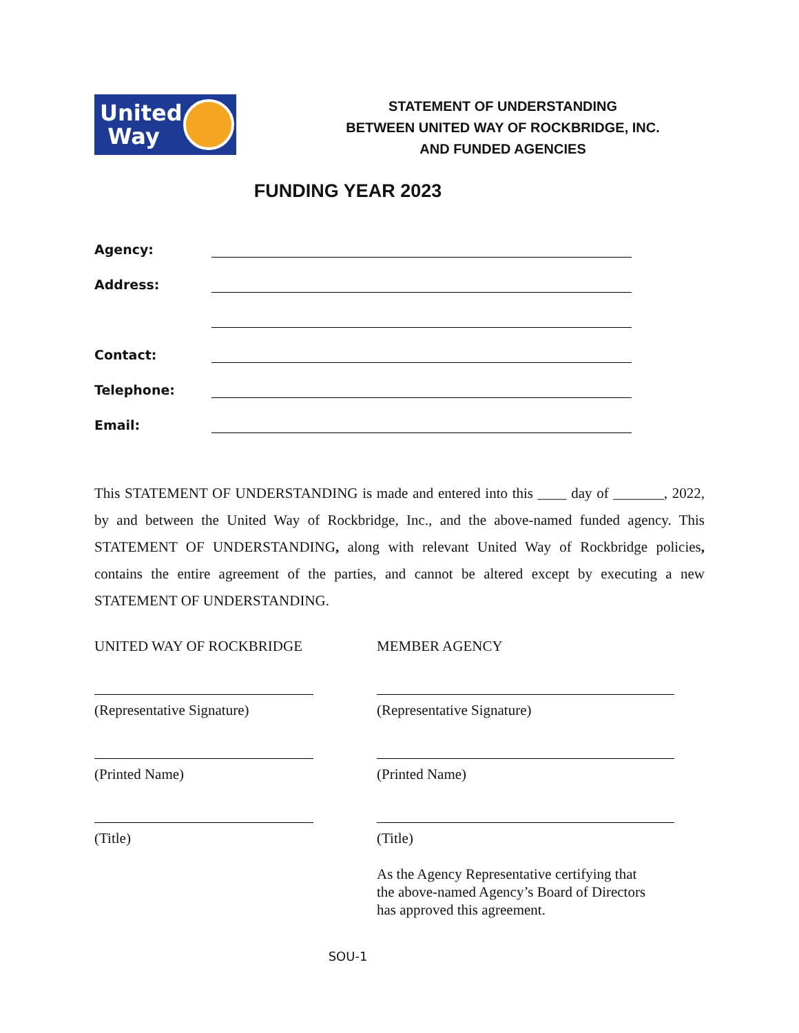United
Way
STATEMENT OF UNDERSTANDING
BETWEEN UNITED WAY OF ROCKBRIDGE, INC.
AND FUNDED AGENCIES
FUNDING YEAR 2023
Agency:
Address:
Contact:
Telephone:
Email:
This STATEMENT OF UNDERSTANDING is made and entered into this ____ day of _______, 2022, by and between the United Way of Rockbridge, Inc., and the above-named funded agency. This STATEMENT OF UNDERSTANDING, along with relevant United Way of Rockbridge policies, contains the entire agreement of the parties, and cannot be altered except by executing a new STATEMENT OF UNDERSTANDING.
UNITED WAY OF ROCKBRIDGE
(Representative Signature)
(Printed Name)
(Title)
MEMBER AGENCY
(Representative Signature)
(Printed Name)
(Title)
As the Agency Representative certifying that
the above-named Agency’s Board of Directors
has approved this agreement.
SOU-1